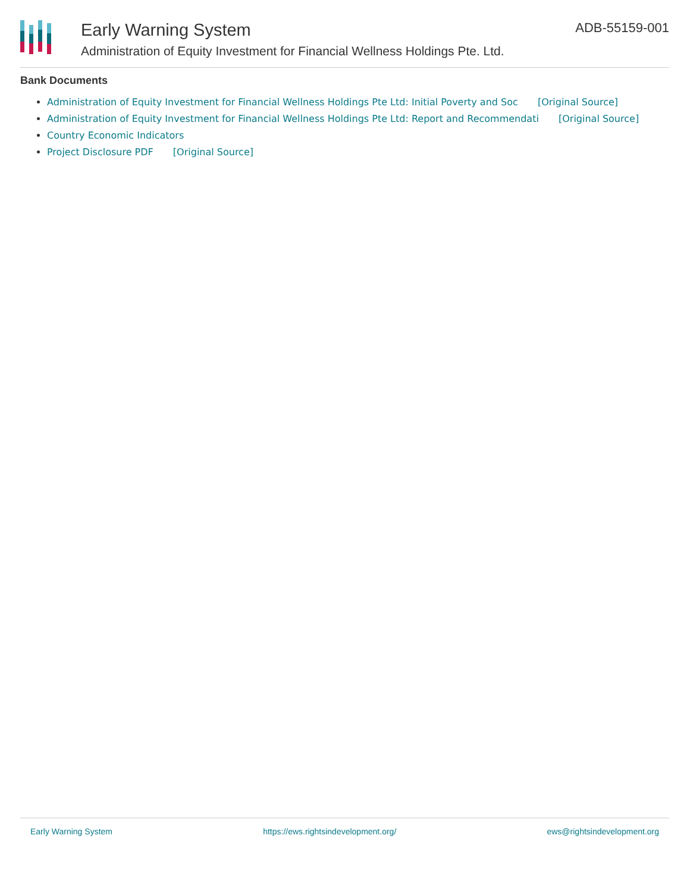Early Warning System
Administration of Equity Investment for Financial Wellness Holdings Pte. Ltd.
ADB-55159-001
Bank Documents
Administration of Equity Investment for Financial Wellness Holdings Pte Ltd: Initial Poverty and Soc [Original Source]
Administration of Equity Investment for Financial Wellness Holdings Pte Ltd: Report and Recommendati [Original Source]
Country Economic Indicators
Project Disclosure PDF [Original Source]
Early Warning System https://ews.rightsindevelopment.org/ ews@rightsindevelopment.org